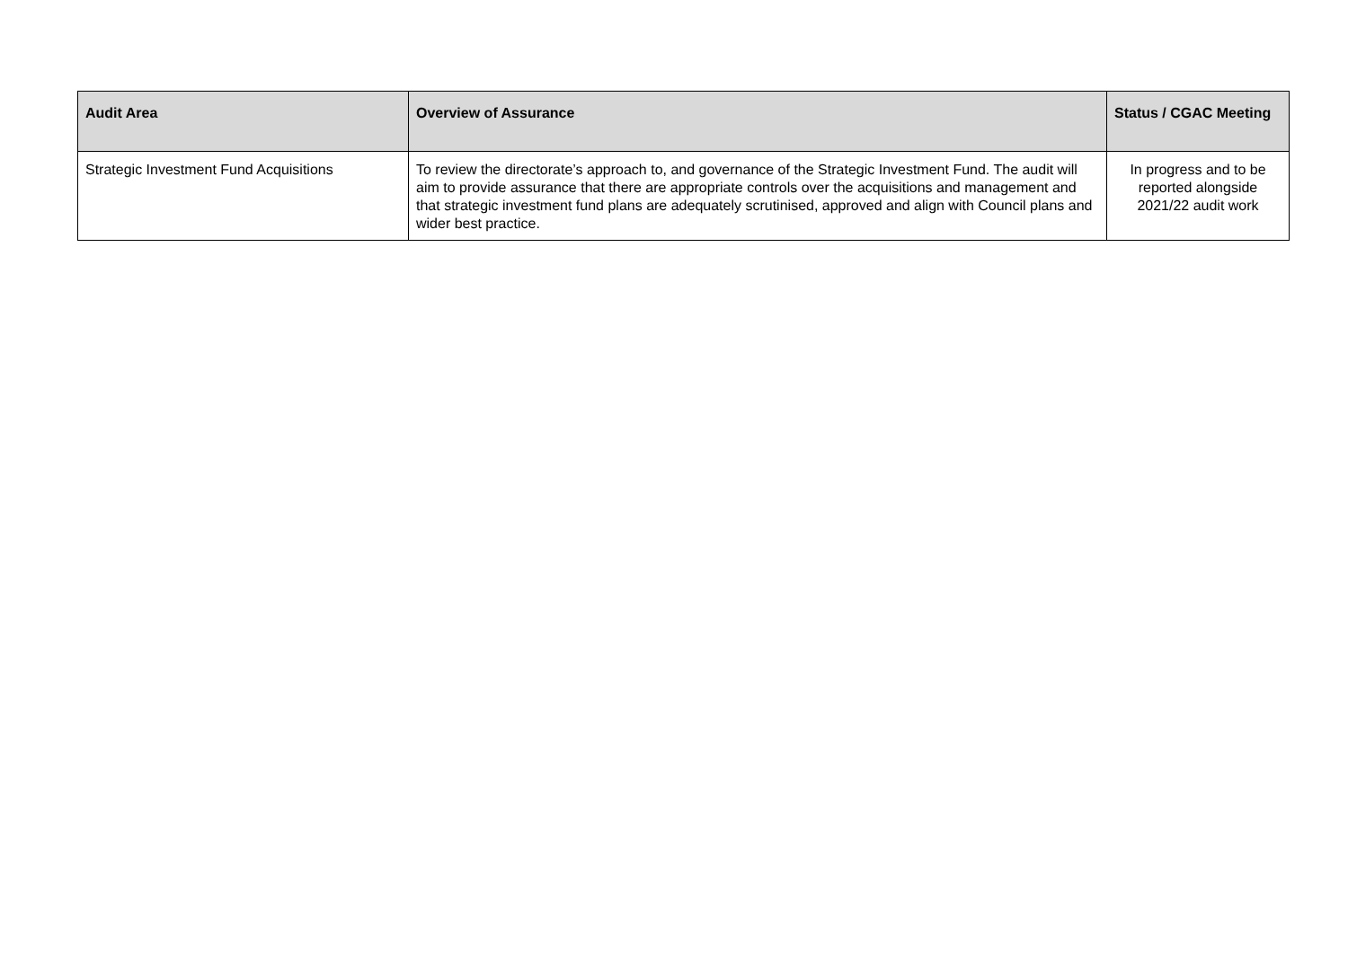| Audit Area | Overview of Assurance | Status / CGAC Meeting |
| --- | --- | --- |
| Strategic Investment Fund Acquisitions | To review the directorate’s approach to, and governance of the Strategic Investment Fund. The audit will aim to provide assurance that there are appropriate controls over the acquisitions and management and that strategic investment fund plans are adequately scrutinised, approved and align with Council plans and wider best practice. | In progress and to be reported alongside 2021/22 audit work |